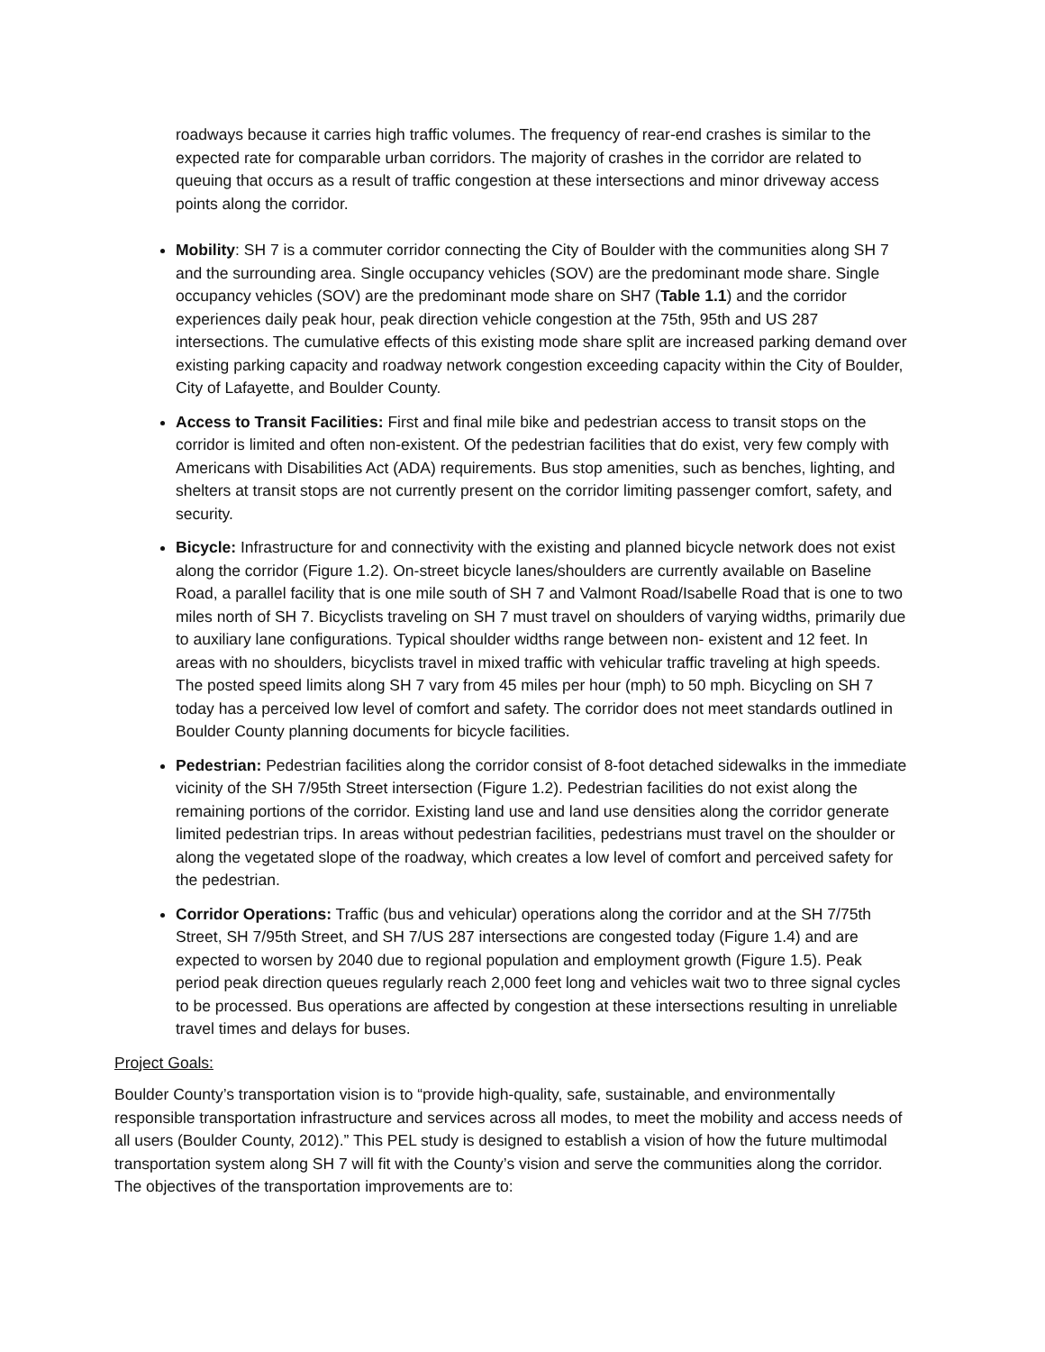roadways because it carries high traffic volumes. The frequency of rear-end crashes is similar to the expected rate for comparable urban corridors. The majority of crashes in the corridor are related to queuing that occurs as a result of traffic congestion at these intersections and minor driveway access points along the corridor.
Mobility: SH 7 is a commuter corridor connecting the City of Boulder with the communities along SH 7 and the surrounding area. Single occupancy vehicles (SOV) are the predominant mode share. Single occupancy vehicles (SOV) are the predominant mode share on SH7 (Table 1.1) and the corridor experiences daily peak hour, peak direction vehicle congestion at the 75th, 95th and US 287 intersections. The cumulative effects of this existing mode share split are increased parking demand over existing parking capacity and roadway network congestion exceeding capacity within the City of Boulder, City of Lafayette, and Boulder County.
Access to Transit Facilities: First and final mile bike and pedestrian access to transit stops on the corridor is limited and often non-existent. Of the pedestrian facilities that do exist, very few comply with Americans with Disabilities Act (ADA) requirements. Bus stop amenities, such as benches, lighting, and shelters at transit stops are not currently present on the corridor limiting passenger comfort, safety, and security.
Bicycle: Infrastructure for and connectivity with the existing and planned bicycle network does not exist along the corridor (Figure 1.2). On-street bicycle lanes/shoulders are currently available on Baseline Road, a parallel facility that is one mile south of SH 7 and Valmont Road/Isabelle Road that is one to two miles north of SH 7. Bicyclists traveling on SH 7 must travel on shoulders of varying widths, primarily due to auxiliary lane configurations. Typical shoulder widths range between non- existent and 12 feet. In areas with no shoulders, bicyclists travel in mixed traffic with vehicular traffic traveling at high speeds. The posted speed limits along SH 7 vary from 45 miles per hour (mph) to 50 mph. Bicycling on SH 7 today has a perceived low level of comfort and safety. The corridor does not meet standards outlined in Boulder County planning documents for bicycle facilities.
Pedestrian: Pedestrian facilities along the corridor consist of 8-foot detached sidewalks in the immediate vicinity of the SH 7/95th Street intersection (Figure 1.2). Pedestrian facilities do not exist along the remaining portions of the corridor. Existing land use and land use densities along the corridor generate limited pedestrian trips. In areas without pedestrian facilities, pedestrians must travel on the shoulder or along the vegetated slope of the roadway, which creates a low level of comfort and perceived safety for the pedestrian.
Corridor Operations: Traffic (bus and vehicular) operations along the corridor and at the SH 7/75th Street, SH 7/95th Street, and SH 7/US 287 intersections are congested today (Figure 1.4) and are expected to worsen by 2040 due to regional population and employment growth (Figure 1.5). Peak period peak direction queues regularly reach 2,000 feet long and vehicles wait two to three signal cycles to be processed. Bus operations are affected by congestion at these intersections resulting in unreliable travel times and delays for buses.
Project Goals:
Boulder County’s transportation vision is to “provide high-quality, safe, sustainable, and environmentally responsible transportation infrastructure and services across all modes, to meet the mobility and access needs of all users (Boulder County, 2012).” This PEL study is designed to establish a vision of how the future multimodal transportation system along SH 7 will fit with the County’s vision and serve the communities along the corridor. The objectives of the transportation improvements are to: